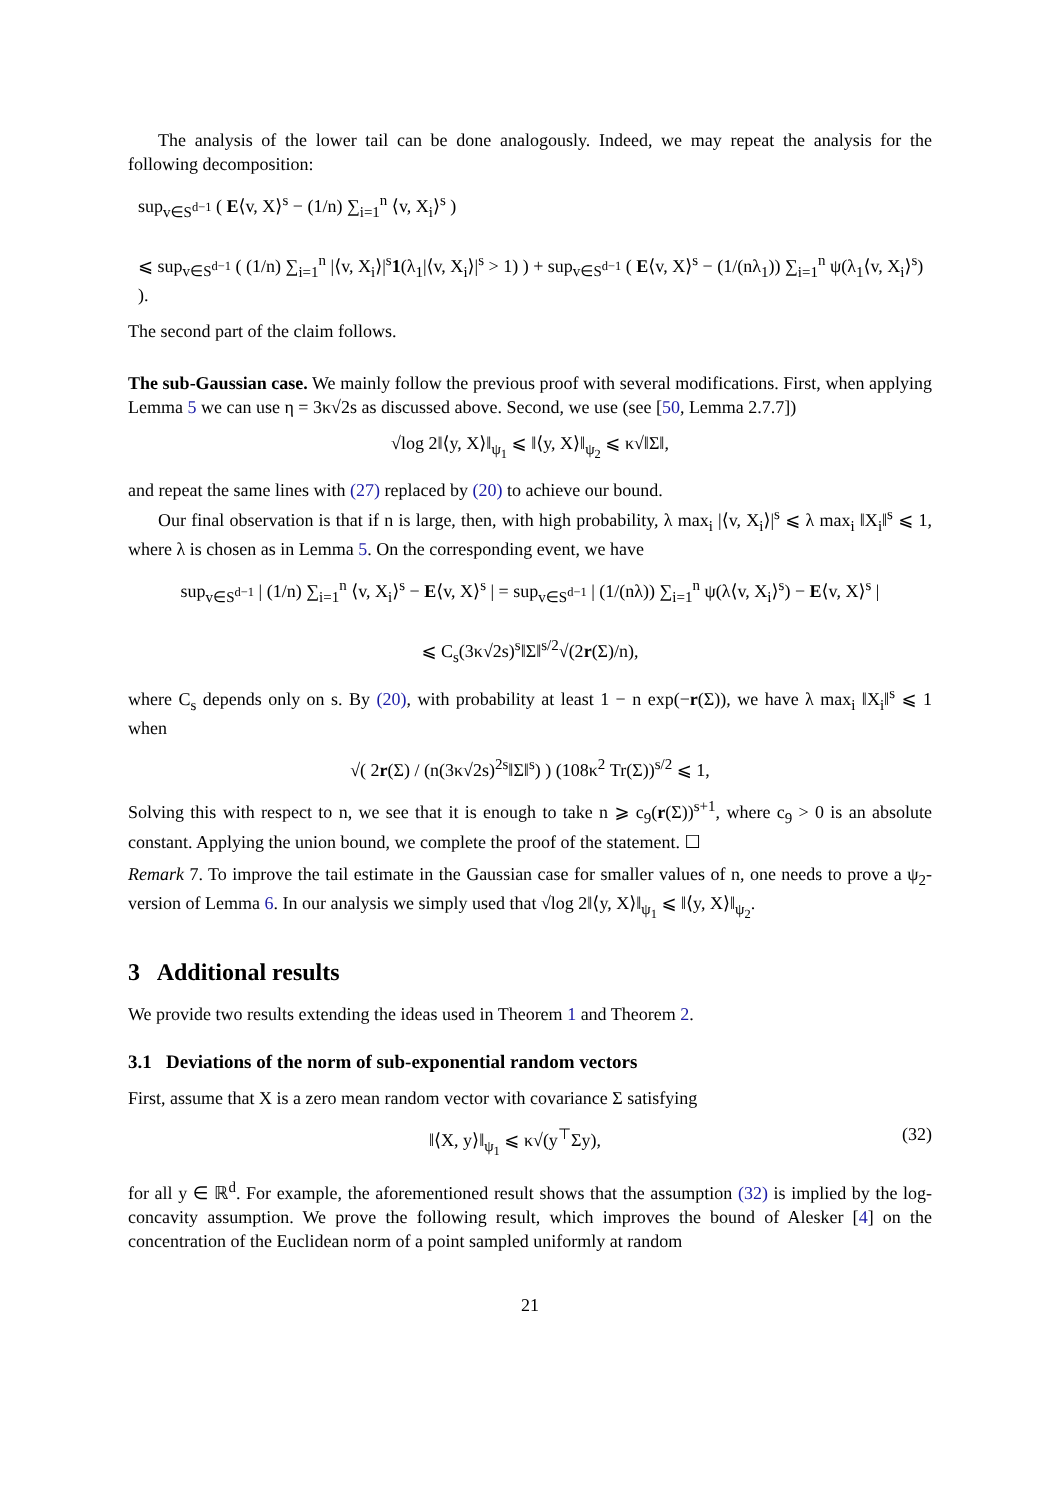The analysis of the lower tail can be done analogously. Indeed, we may repeat the analysis for the following decomposition:
sup<sub>v∈S<sup>d−1</sup></sub> ( E⟨v, X⟩<sup>s</sup> − (1/n) ∑<sub>i=1</sub><sup>n</sup> ⟨v, X<sub>i</sub>⟩<sup>s</sup> )
⩽ sup<sub>v∈S<sup>d−1</sup></sub> ( (1/n) ∑<sub>i=1</sub><sup>n</sup> |⟨v, X<sub>i</sub>⟩|<sup>s</sup>1(λ<sub>1</sub>|⟨v, X<sub>i</sub>⟩|<sup>s</sup> > 1) ) + sup<sub>v∈S<sup>d−1</sup></sub> ( E⟨v, X⟩<sup>s</sup> − (1/(nλ<sub>1</sub>)) ∑<sub>i=1</sub><sup>n</sup> ψ(λ<sub>1</sub>⟨v, X<sub>i</sub>⟩<sup>s</sup>) ).
The second part of the claim follows.
The sub-Gaussian case. We mainly follow the previous proof with several modifications. First, when applying Lemma 5 we can use η = 3κ√2s as discussed above. Second, we use (see [50, Lemma 2.7.7])
√log 2‖⟨y, X⟩‖<sub>ψ<sub>1</sub></sub> ⩽ ‖⟨y, X⟩‖<sub>ψ<sub>2</sub></sub> ⩽ κ√‖Σ‖,
and repeat the same lines with (27) replaced by (20) to achieve our bound.
Our final observation is that if n is large, then, with high probability, λ max<sub>i</sub> |⟨v, X<sub>i</sub>⟩|<sup>s</sup> ⩽ λ max<sub>i</sub> ‖X<sub>i</sub>‖<sup>s</sup> ⩽ 1, where λ is chosen as in Lemma 5. On the corresponding event, we have
sup<sub>v∈S<sup>d−1</sup></sub> | (1/n) ∑<sub>i=1</sub><sup>n</sup> ⟨v, X<sub>i</sub>⟩<sup>s</sup> − E⟨v, X⟩<sup>s</sup> | = sup<sub>v∈S<sup>d−1</sup></sub> | (1/(nλ)) ∑<sub>i=1</sub><sup>n</sup> ψ(λ⟨v, X<sub>i</sub>⟩<sup>s</sup>) − E⟨v, X⟩<sup>s</sup> |
⩽ C<sub>s</sub>(3κ√2s)<sup>s</sup>‖Σ‖<sup>s/2</sup>√(2r(Σ)/n),
where C<sub>s</sub> depends only on s. By (20), with probability at least 1 − n exp(−r(Σ)), we have λ max<sub>i</sub> ‖X<sub>i</sub>‖<sup>s</sup> ⩽ 1 when
√( 2r(Σ) / (n(3κ√2s)<sup>2s</sup>‖Σ‖<sup>s</sup>) ) (108κ<sup>2</sup> Tr(Σ))<sup>s/2</sup> ⩽ 1,
Solving this with respect to n, we see that it is enough to take n ⩾ c<sub>9</sub>(r(Σ))<sup>s+1</sup>, where c<sub>9</sub> > 0 is an absolute constant. Applying the union bound, we complete the proof of the statement. ☐
Remark 7. To improve the tail estimate in the Gaussian case for smaller values of n, one needs to prove a ψ<sub>2</sub>-version of Lemma 6. In our analysis we simply used that √log 2‖⟨y, X⟩‖<sub>ψ<sub>1</sub></sub> ⩽ ‖⟨y, X⟩‖<sub>ψ<sub>2</sub></sub>.
3 Additional results
We provide two results extending the ideas used in Theorem 1 and Theorem 2.
3.1 Deviations of the norm of sub-exponential random vectors
First, assume that X is a zero mean random vector with covariance Σ satisfying
‖⟨X, y⟩‖<sub>ψ<sub>1</sub></sub> ⩽ κ√(y<sup>⊤</sup>Σy), (32)
for all y ∈ ℝ<sup>d</sup>. For example, the aforementioned result shows that the assumption (32) is implied by the log-concavity assumption. We prove the following result, which improves the bound of Alesker [4] on the concentration of the Euclidean norm of a point sampled uniformly at random
21